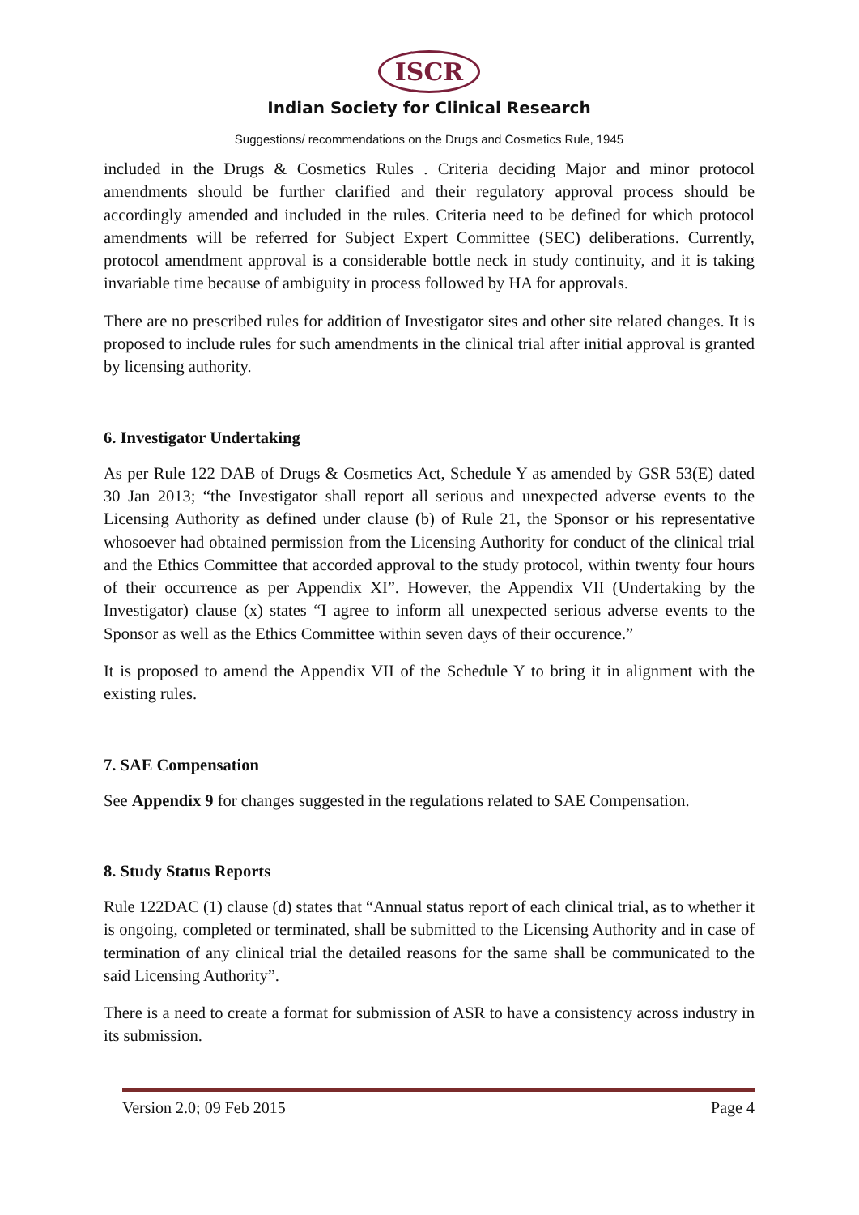ISCR
Indian Society for Clinical Research
Suggestions/ recommendations on the Drugs and Cosmetics Rule, 1945
included in the Drugs & Cosmetics Rules . Criteria deciding Major and minor protocol amendments should be further clarified and their regulatory approval process should be accordingly amended and included in the rules. Criteria need to be defined for which protocol amendments will be referred for Subject Expert Committee (SEC) deliberations. Currently, protocol amendment approval is a considerable bottle neck in study continuity, and it is taking invariable time because of ambiguity in process followed by HA for approvals.
There are no prescribed rules for addition of Investigator sites and other site related changes. It is proposed to include rules for such amendments in the clinical trial after initial approval is granted by licensing authority.
6. Investigator Undertaking
As per Rule 122 DAB of Drugs & Cosmetics Act, Schedule Y as amended by GSR 53(E) dated 30 Jan 2013; “the Investigator shall report all serious and unexpected adverse events to the Licensing Authority as defined under clause (b) of Rule 21, the Sponsor or his representative whosoever had obtained permission from the Licensing Authority for conduct of the clinical trial and the Ethics Committee that accorded approval to the study protocol, within twenty four hours of their occurrence as per Appendix XI”. However, the Appendix VII (Undertaking by the Investigator) clause (x) states “I agree to inform all unexpected serious adverse events to the Sponsor as well as the Ethics Committee within seven days of their occurence.”
It is proposed to amend the Appendix VII of the Schedule Y to bring it in alignment with the existing rules.
7. SAE Compensation
See Appendix 9 for changes suggested in the regulations related to SAE Compensation.
8. Study Status Reports
Rule 122DAC (1) clause (d) states that “Annual status report of each clinical trial, as to whether it is ongoing, completed or terminated, shall be submitted to the Licensing Authority and in case of termination of any clinical trial the detailed reasons for the same shall be communicated to the said Licensing Authority”.
There is a need to create a format for submission of ASR to have a consistency across industry in its submission.
Version 2.0; 09 Feb 2015 Page 4